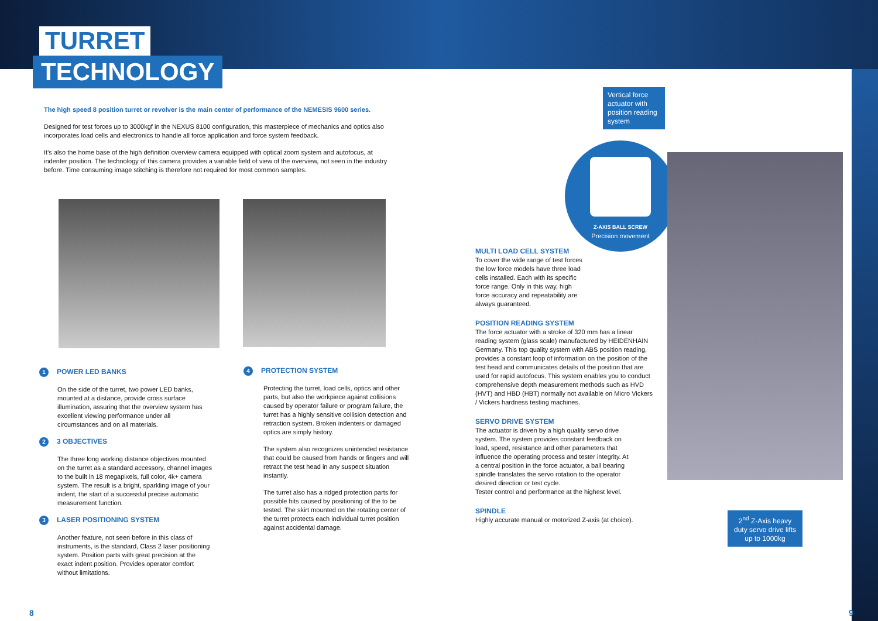TURRET
TECHNOLOGY
The high speed 8 position turret or revolver is the main center of performance of the NEMESIS 9600 series.
Designed for test forces up to 3000kgf in the NEXUS 8100 configuration, this masterpiece of mechanics and optics also incorporates load cells and electronics to handle all force application and force system feedback.
It’s also the home base of the high definition overview camera equipped with optical zoom system and autofocus, at indenter position. The technology of this camera provides a variable field of view of the overview, not seen in the industry before. Time consuming image stitching is therefore not required for most common samples.
1 POWER LED BANKS
On the side of the turret, two power LED banks, mounted at a distance, provide cross surface illumination, assuring that the overview system has excellent viewing performance under all circumstances and on all materials.
2 3 OBJECTIVES
The three long working distance objectives mounted on the turret as a standard accessory, channel images to the built in 18 megapixels, full color, 4k+ camera system. The result is a bright, sparkling image of your indent, the start of a successful precise automatic measurement function.
3 LASER POSITIONING SYSTEM
Another feature, not seen before in this class of instruments, is the standard, Class 2 laser positioning system. Position parts with great precision at the exact indent position. Provides operator comfort without limitations.
4 PROTECTION SYSTEM
Protecting the turret, load cells, optics and other parts, but also the workpiece against collisions caused by operator failure or program failure, the turret has a highly sensitive collision detection and retraction system. Broken indenters or damaged optics are simply history.
The system also recognizes unintended resistance that could be caused from hands or fingers and will retract the test head in any suspect situation instantly.
The turret also has a ridged protection parts for possible hits caused by positioning of the to be tested. The skirt mounted on the rotating center of the turret protects each individual turret position against accidental damage.
Vertical force actuator with position reading system
Z-AXIS BALL SCREW
Precision movement
MULTI LOAD CELL SYSTEM
To cover the wide range of test forces the low force models have three load cells installed. Each with its specific force range. Only in this way, high force accuracy and repeatability are always guaranteed.
POSITION READING SYSTEM
The force actuator with a stroke of 320 mm has a linear reading system (glass scale) manufactured by HEIDENHAIN Germany. This top quality system with ABS position reading, provides a constant loop of information on the position of the test head and communicates details of the position that are used for rapid autofocus. This system enables you to conduct comprehensive depth measurement methods such as HVD (HVT) and HBD (HBT) normally not available on Micro Vickers / Vickers hardness testing machines.
SERVO DRIVE SYSTEM
The actuator is driven by a high quality servo drive system. The system provides constant feedback on load, speed, resistance and other parameters that influence the operating process and tester integrity. At a central position in the force actuator, a ball bearing spindle translates the servo rotation to the operator desired direction or test cycle.
Tester control and performance at the highest level.
SPINDLE
Highly accurate manual or motorized Z-axis (at choice).
2<sup>nd</sup> Z-Axis heavy duty servo drive lifts up to 1000kg
8 9